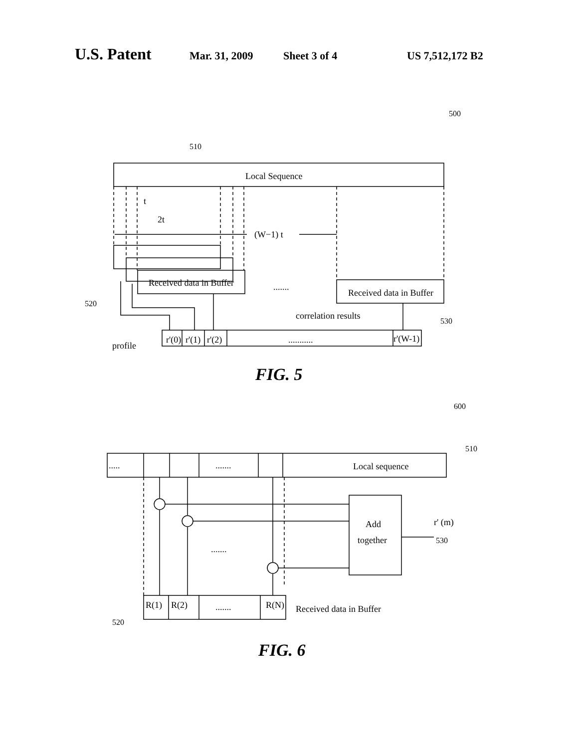U.S. Patent Mar. 31, 2009 Sheet 3 of 4 US 7,512,172 B2
Local Sequence
Received data in Buffer
Received data in Buffer
t
2t
(W−1) t
.......
correlation results
profile
r'(0)
r'(1)
r'(2)
...........
r'(W-1)
.....
.......
Local sequence
Add
together
r' (m)
.......
R(1)
R(2)
.......
R(N)
Received data in Buffer
500
510
520
530
600
510
530
520
FIG. 5
FIG. 6